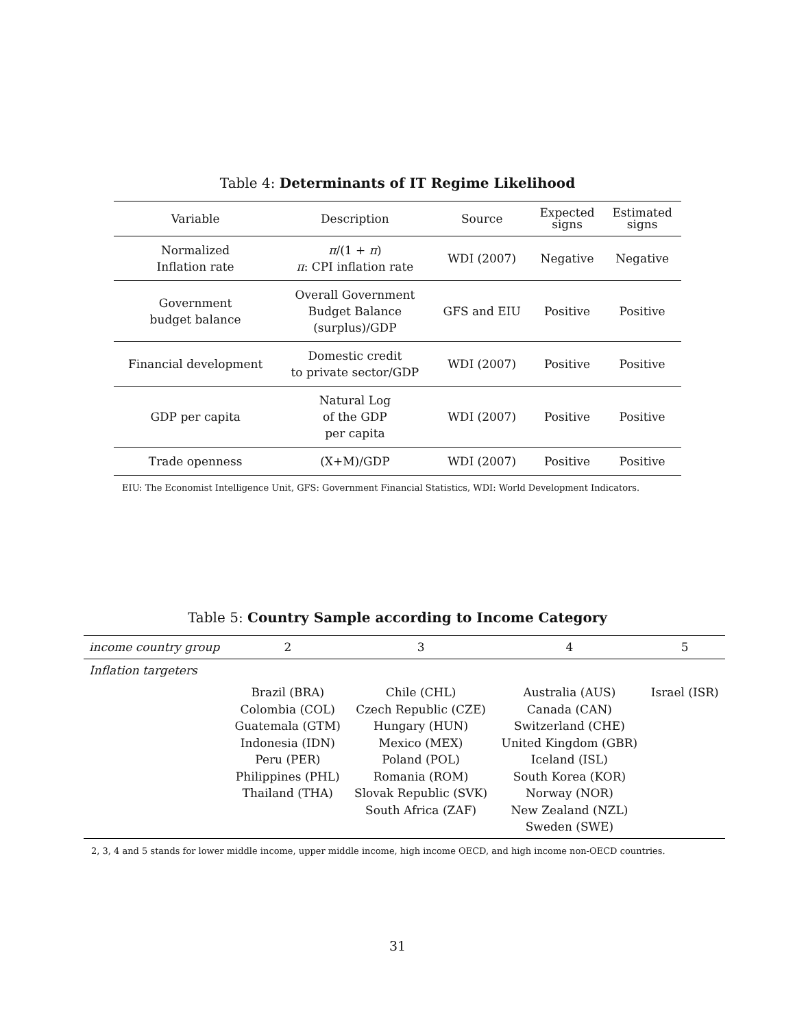Table 4: Determinants of IT Regime Likelihood
| Variable | Description | Source | Expected signs | Estimated signs |
| --- | --- | --- | --- | --- |
| Normalized Inflation rate | π /(1 + π ) π : CPI inflation rate | WDI (2007) | Negative | Negative |
| Government budget balance | Overall Government Budget Balance (surplus)/GDP | GFS and EIU | Positive | Positive |
| Financial development | Domestic credit to private sector/GDP | WDI (2007) | Positive | Positive |
| GDP per capita | Natural Log of the GDP per capita | WDI (2007) | Positive | Positive |
| Trade openness | (X+M)/GDP | WDI (2007) | Positive | Positive |
EIU: The Economist Intelligence Unit, GFS: Government Financial Statistics, WDI: World Development Indicators.
Table 5: Country Sample according to Income Category
| income country group | 2 | 3 | 4 | 5 |
| --- | --- | --- | --- | --- |
| Inflation targeters | | | | |
| | Brazil (BRA) Colombia (COL) Guatemala (GTM) Indonesia (IDN) Peru (PER) Philippines (PHL) Thailand (THA) | Chile (CHL) Czech Republic (CZE) Hungary (HUN) Mexico (MEX) Poland (POL) Romania (ROM) Slovak Republic (SVK) South Africa (ZAF) | Australia (AUS) Canada (CAN) Switzerland (CHE) United Kingdom (GBR) Iceland (ISL) South Korea (KOR) Norway (NOR) New Zealand (NZL) Sweden (SWE) | Israel (ISR) |
2, 3, 4 and 5 stands for lower middle income, upper middle income, high income OECD, and high income non-OECD countries.
31